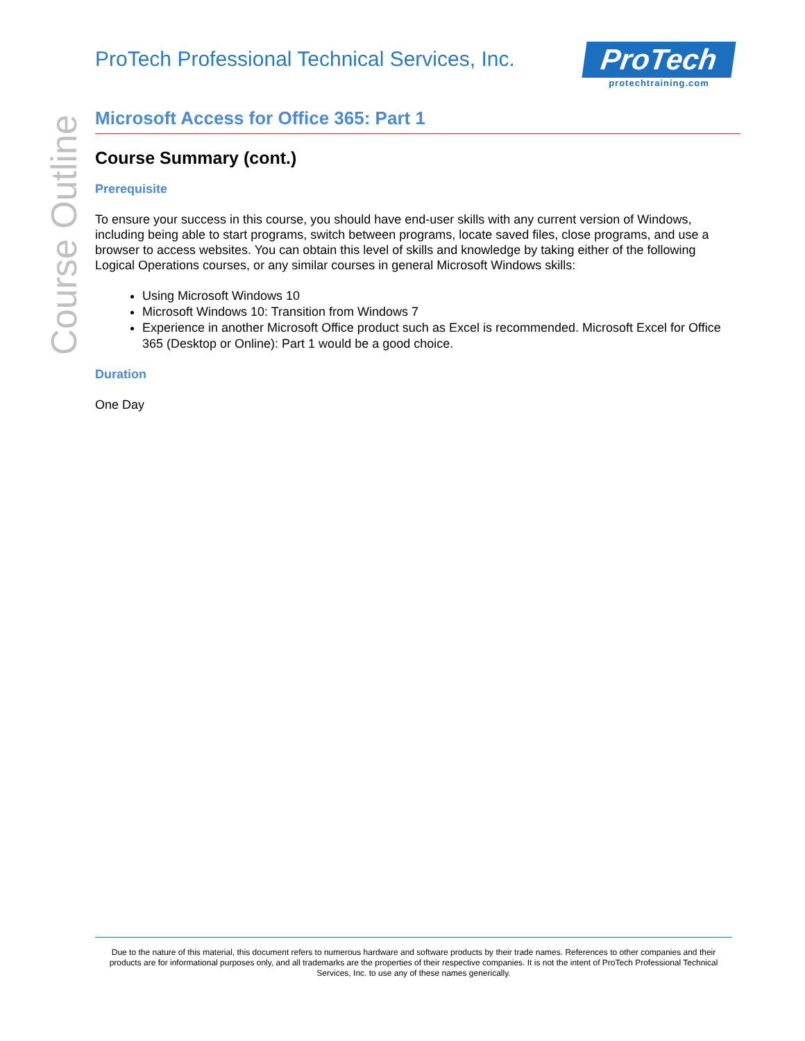Course Outline
ProTech Professional Technical Services, Inc.
ProTech
protechtraining.com
Microsoft Access for Office 365: Part 1
Course Summary (cont.)
Prerequisite
To ensure your success in this course, you should have end-user skills with any current version of Windows, including being able to start programs, switch between programs, locate saved files, close programs, and use a browser to access websites. You can obtain this level of skills and knowledge by taking either of the following Logical Operations courses, or any similar courses in general Microsoft Windows skills:
Using Microsoft Windows 10
Microsoft Windows 10: Transition from Windows 7
Experience in another Microsoft Office product such as Excel is recommended. Microsoft Excel for Office 365 (Desktop or Online): Part 1 would be a good choice.
Duration
One Day
Due to the nature of this material, this document refers to numerous hardware and software products by their trade names. References to other companies and their products are for informational purposes only, and all trademarks are the properties of their respective companies. It is not the intent of ProTech Professional Technical Services, Inc. to use any of these names generically.